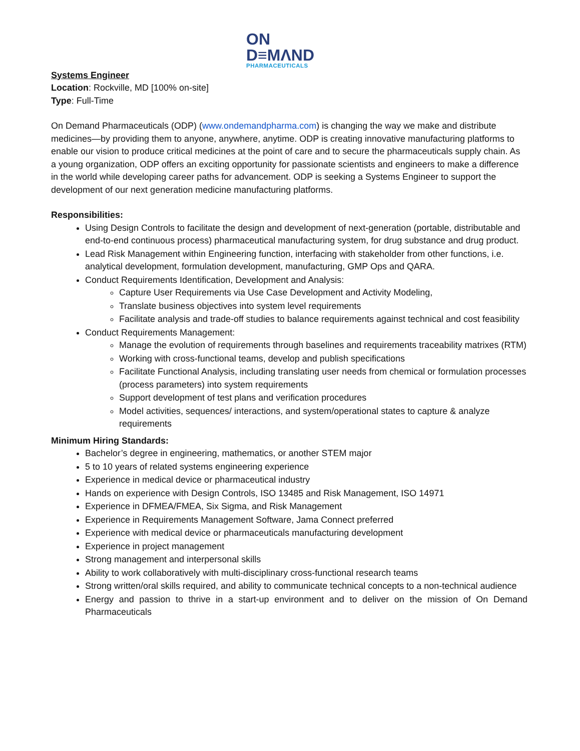ON
D≡MΛND
PHARMACEUTICALS
Systems Engineer
Location: Rockville, MD [100% on-site]
Type: Full-Time
On Demand Pharmaceuticals (ODP) (www.ondemandpharma.com) is changing the way we make and distribute medicines—by providing them to anyone, anywhere, anytime. ODP is creating innovative manufacturing platforms to enable our vision to produce critical medicines at the point of care and to secure the pharmaceuticals supply chain. As a young organization, ODP offers an exciting opportunity for passionate scientists and engineers to make a difference in the world while developing career paths for advancement. ODP is seeking a Systems Engineer to support the development of our next generation medicine manufacturing platforms.
Responsibilities:
Using Design Controls to facilitate the design and development of next-generation (portable, distributable and end-to-end continuous process) pharmaceutical manufacturing system, for drug substance and drug product.
Lead Risk Management within Engineering function, interfacing with stakeholder from other functions, i.e. analytical development, formulation development, manufacturing, GMP Ops and QARA.
Conduct Requirements Identification, Development and Analysis:
Capture User Requirements via Use Case Development and Activity Modeling,
Translate business objectives into system level requirements
Facilitate analysis and trade-off studies to balance requirements against technical and cost feasibility
Conduct Requirements Management:
Manage the evolution of requirements through baselines and requirements traceability matrixes (RTM)
Working with cross-functional teams, develop and publish specifications
Facilitate Functional Analysis, including translating user needs from chemical or formulation processes (process parameters) into system requirements
Support development of test plans and verification procedures
Model activities, sequences/ interactions, and system/operational states to capture & analyze requirements
Minimum Hiring Standards:
Bachelor’s degree in engineering, mathematics, or another STEM major
5 to 10 years of related systems engineering experience
Experience in medical device or pharmaceutical industry
Hands on experience with Design Controls, ISO 13485 and Risk Management, ISO 14971
Experience in DFMEA/FMEA, Six Sigma, and Risk Management
Experience in Requirements Management Software, Jama Connect preferred
Experience with medical device or pharmaceuticals manufacturing development
Experience in project management
Strong management and interpersonal skills
Ability to work collaboratively with multi-disciplinary cross-functional research teams
Strong written/oral skills required, and ability to communicate technical concepts to a non-technical audience
Energy and passion to thrive in a start-up environment and to deliver on the mission of On Demand Pharmaceuticals